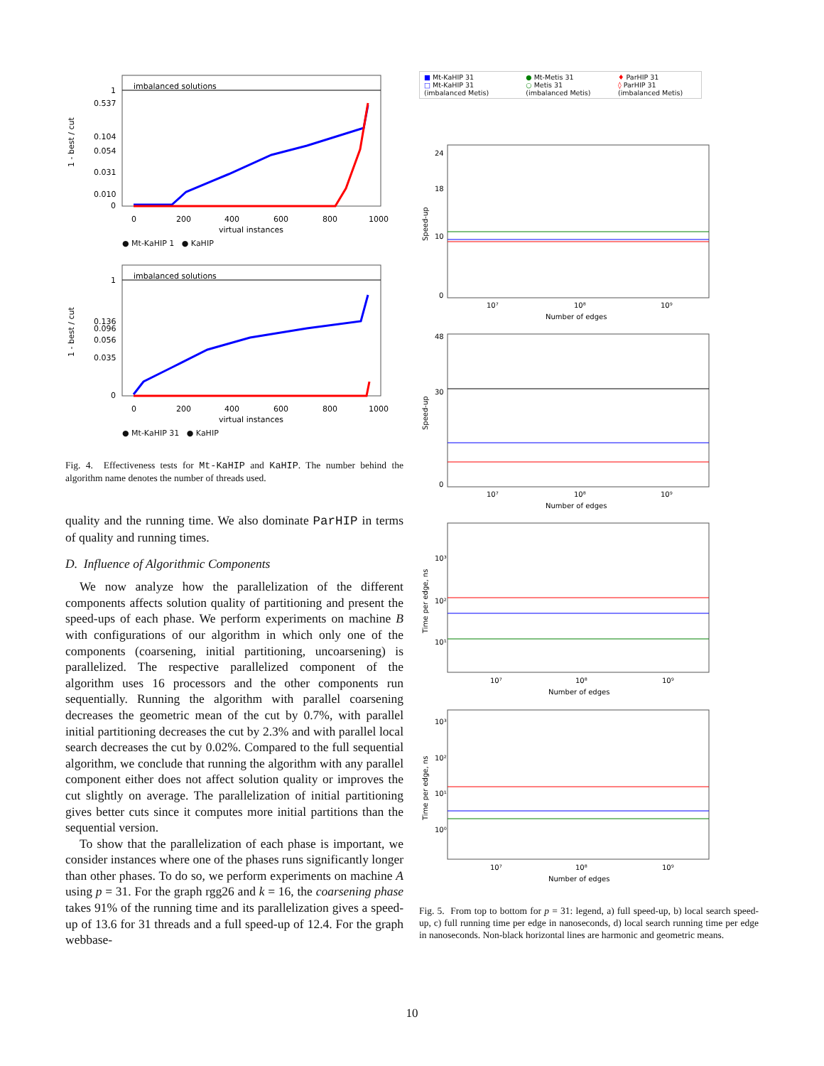imbalanced solutions
1
0.537
0.104
0.054
0.031
0.010
0
0
200
400
600
800
1000
virtual instances
1 - best / cut
● Mt-KaHIP 1 ● KaHIP
imbalanced solutions
1
0.136
0.096
0.056
0.035
0
0
200
400
600
800
1000
virtual instances
1 - best / cut
● Mt-KaHIP 31 ● KaHIP
Fig. 4. Effectiveness tests for Mt-KaHIP and KaHIP. The number behind the algorithm name denotes the number of threads used.
quality and the running time. We also dominate ParHIP in terms of quality and running times.
D. Influence of Algorithmic Components
We now analyze how the parallelization of the different components affects solution quality of partitioning and present the speed-ups of each phase. We perform experiments on machine B with configurations of our algorithm in which only one of the components (coarsening, initial partitioning, uncoarsening) is parallelized. The respective parallelized component of the algorithm uses 16 processors and the other components run sequentially. Running the algorithm with parallel coarsening decreases the geometric mean of the cut by 0.7%, with parallel initial partitioning decreases the cut by 2.3% and with parallel local search decreases the cut by 0.02%. Compared to the full sequential algorithm, we conclude that running the algorithm with any parallel component either does not affect solution quality or improves the cut slightly on average. The parallelization of initial partitioning gives better cuts since it computes more initial partitions than the sequential version.
To show that the parallelization of each phase is important, we consider instances where one of the phases runs significantly longer than other phases. To do so, we perform experiments on machine A using p = 31. For the graph rgg26 and k = 16, the coarsening phase takes 91% of the running time and its parallelization gives a speed-up of 13.6 for 31 threads and a full speed-up of 12.4. For the graph webbase-
■ Mt-KaHIP 31
□ Mt-KaHIP 31 (imbalanced Metis)
● Mt-Metis 31
○ Metis 31 (imbalanced Metis)
♦ ParHIP 31
◊ ParHIP 31 (imbalanced Metis)
24
18
10
0
10⁷
10⁸
10⁹
Number of edges
Speed-up
48
30
0
10⁷
10⁸
10⁹
Number of edges
Speed-up
10³
10²
10¹
10⁷
10⁸
10⁹
Number of edges
Time per edge, ns
10³
10²
10¹
10⁰
10⁷
10⁸
10⁹
Number of edges
Time per edge, ns
Fig. 5. From top to bottom for p = 31: legend, a) full speed-up, b) local search speed-up, c) full running time per edge in nanoseconds, d) local search running time per edge in nanoseconds. Non-black horizontal lines are harmonic and geometric means.
10